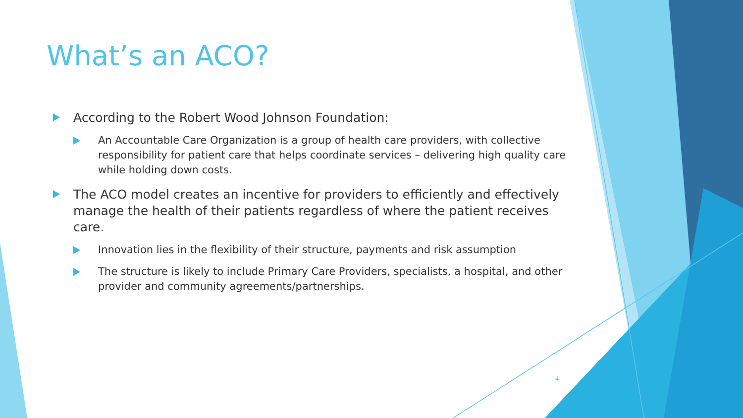What’s an ACO?
According to the Robert Wood Johnson Foundation:
An Accountable Care Organization is a group of health care providers, with collective responsibility for patient care that helps coordinate services – delivering high quality care while holding down costs.
The ACO model creates an incentive for providers to efficiently and effectively manage the health of their patients regardless of where the patient receives care.
Innovation lies in the flexibility of their structure, payments and risk assumption
The structure is likely to include Primary Care Providers, specialists, a hospital, and other provider and community agreements/partnerships.
4